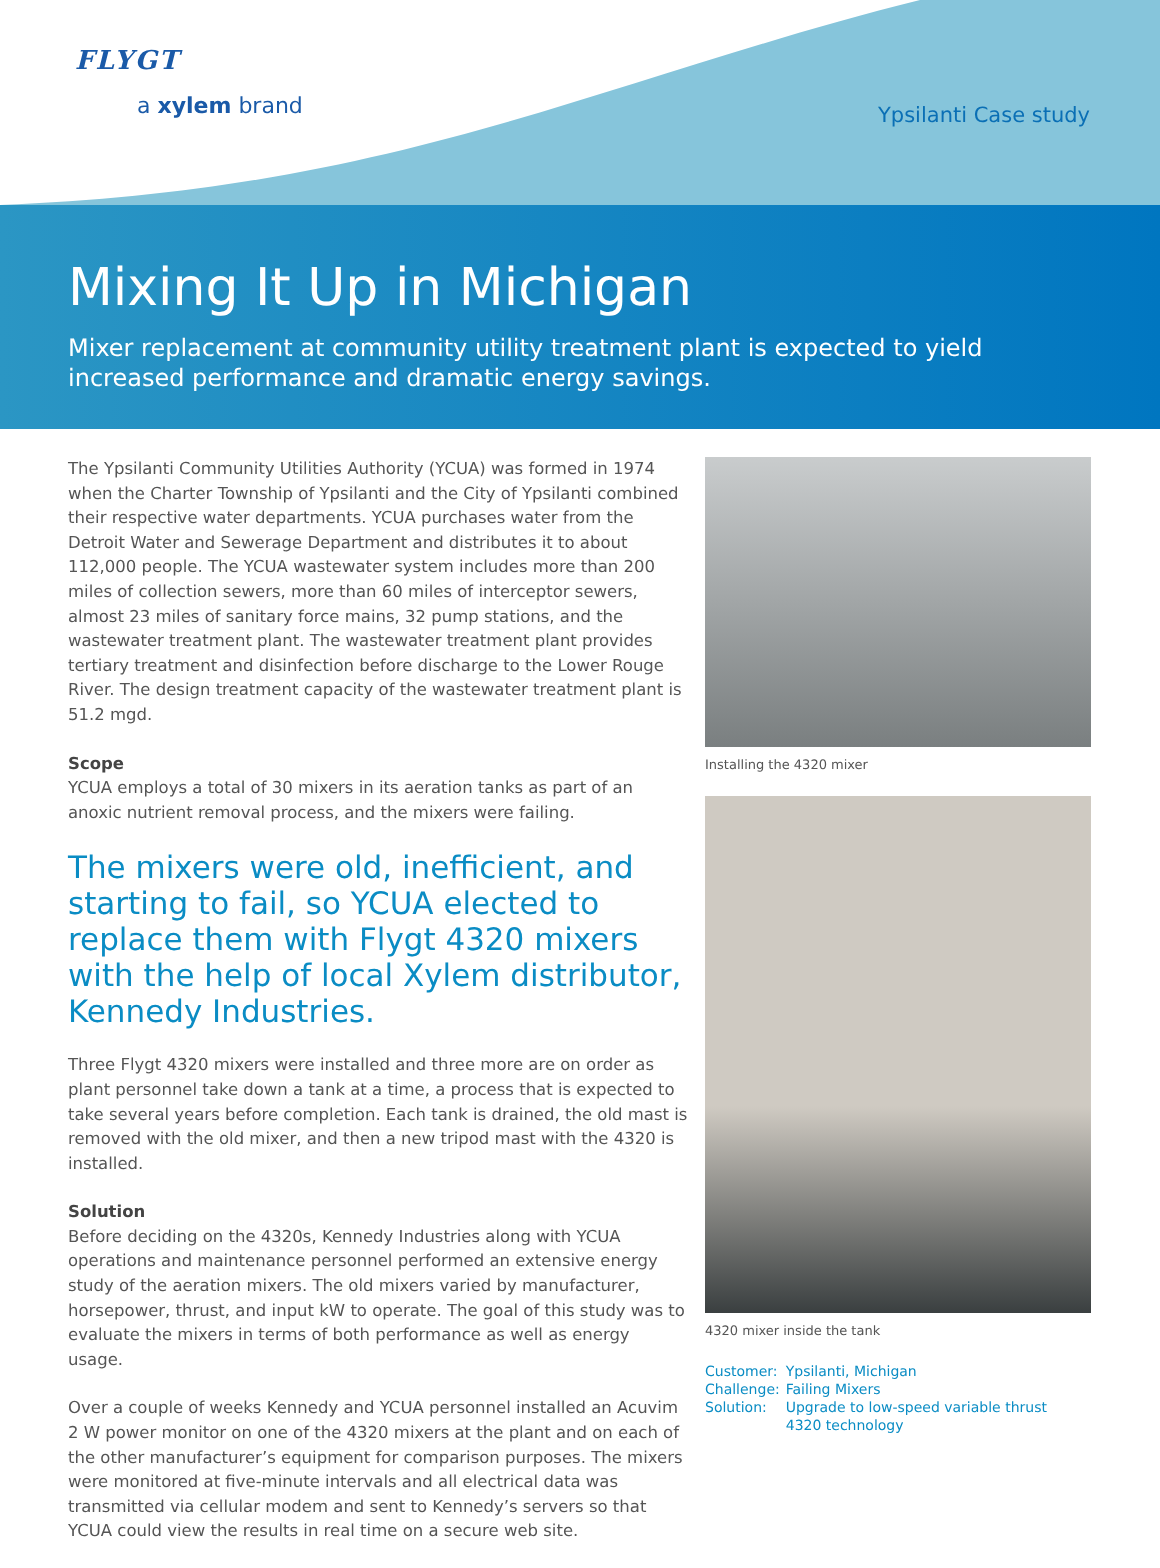FLYGT
a xylem brand
Ypsilanti Case study
Mixing It Up in Michigan
Mixer replacement at community utility treatment plant is expected to yield increased performance and dramatic energy savings.
The Ypsilanti Community Utilities Authority (YCUA) was formed in 1974 when the Charter Township of Ypsilanti and the City of Ypsilanti combined their respective water departments. YCUA purchases water from the Detroit Water and Sewerage Department and distributes it to about 112,000 people. The YCUA wastewater system includes more than 200 miles of collection sewers, more than 60 miles of interceptor sewers, almost 23 miles of sanitary force mains, 32 pump stations, and the wastewater treatment plant. The wastewater treatment plant provides tertiary treatment and disinfection before discharge to the Lower Rouge River. The design treatment capacity of the wastewater treatment plant is 51.2 mgd.
Scope
YCUA employs a total of 30 mixers in its aeration tanks as part of an anoxic nutrient removal process, and the mixers were failing.
The mixers were old, inefficient, and starting to fail, so YCUA elected to replace them with Flygt 4320 mixers with the help of local Xylem distributor, Kennedy Industries.
Three Flygt 4320 mixers were installed and three more are on order as plant personnel take down a tank at a time, a process that is expected to take several years before completion. Each tank is drained, the old mast is removed with the old mixer, and then a new tripod mast with the 4320 is installed.
Solution
Before deciding on the 4320s, Kennedy Industries along with YCUA operations and maintenance personnel performed an extensive energy study of the aeration mixers. The old mixers varied by manufacturer, horsepower, thrust, and input kW to operate. The goal of this study was to evaluate the mixers in terms of both performance as well as energy usage.
Over a couple of weeks Kennedy and YCUA personnel installed an Acuvim 2 W power monitor on one of the 4320 mixers at the plant and on each of the other manufacturer’s equipment for comparison purposes. The mixers were monitored at five-minute intervals and all electrical data was transmitted via cellular modem and sent to Kennedy’s servers so that YCUA could view the results in real time on a secure web site.
Installing the 4320 mixer
4320 mixer inside the tank
| Customer: | Ypsilanti, Michigan |
| Challenge: | Failing Mixers |
| Solution: | Upgrade to low-speed variable thrust 4320 technology |